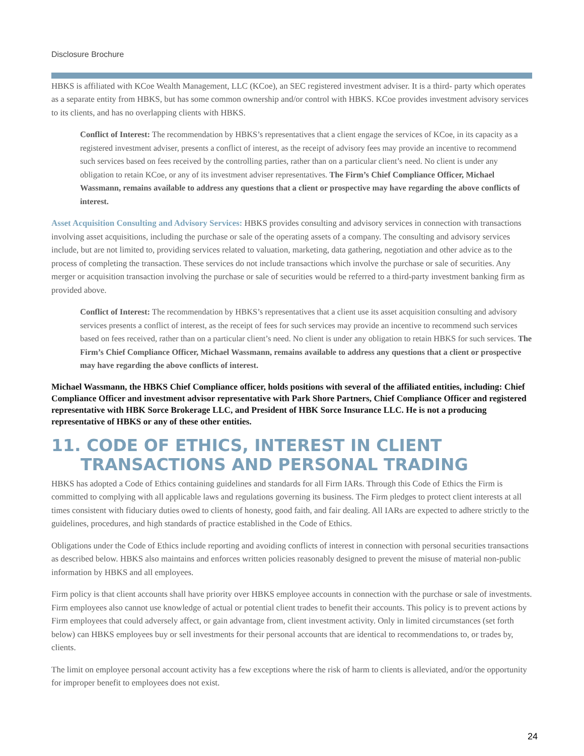Disclosure Brochure
HBKS is affiliated with KCoe Wealth Management, LLC (KCoe), an SEC registered investment adviser. It is a third- party which operates as a separate entity from HBKS, but has some common ownership and/or control with HBKS. KCoe provides investment advisory services to its clients, and has no overlapping clients with HBKS.
Conflict of Interest: The recommendation by HBKS’s representatives that a client engage the services of KCoe, in its capacity as a registered investment adviser, presents a conflict of interest, as the receipt of advisory fees may provide an incentive to recommend such services based on fees received by the controlling parties, rather than on a particular client’s need. No client is under any obligation to retain KCoe, or any of its investment adviser representatives. The Firm’s Chief Compliance Officer, Michael Wassmann, remains available to address any questions that a client or prospective may have regarding the above conflicts of interest.
Asset Acquisition Consulting and Advisory Services: HBKS provides consulting and advisory services in connection with transactions involving asset acquisitions, including the purchase or sale of the operating assets of a company. The consulting and advisory services include, but are not limited to, providing services related to valuation, marketing, data gathering, negotiation and other advice as to the process of completing the transaction. These services do not include transactions which involve the purchase or sale of securities. Any merger or acquisition transaction involving the purchase or sale of securities would be referred to a third-party investment banking firm as provided above.
Conflict of Interest: The recommendation by HBKS’s representatives that a client use its asset acquisition consulting and advisory services presents a conflict of interest, as the receipt of fees for such services may provide an incentive to recommend such services based on fees received, rather than on a particular client’s need. No client is under any obligation to retain HBKS for such services. The Firm’s Chief Compliance Officer, Michael Wassmann, remains available to address any questions that a client or prospective may have regarding the above conflicts of interest.
Michael Wassmann, the HBKS Chief Compliance officer, holds positions with several of the affiliated entities, including: Chief Compliance Officer and investment advisor representative with Park Shore Partners, Chief Compliance Officer and registered representative with HBK Sorce Brokerage LLC, and President of HBK Sorce Insurance LLC. He is not a producing representative of HBKS or any of these other entities.
11. CODE OF ETHICS, INTEREST IN CLIENT TRANSACTIONS AND PERSONAL TRADING
HBKS has adopted a Code of Ethics containing guidelines and standards for all Firm IARs. Through this Code of Ethics the Firm is committed to complying with all applicable laws and regulations governing its business. The Firm pledges to protect client interests at all times consistent with fiduciary duties owed to clients of honesty, good faith, and fair dealing. All IARs are expected to adhere strictly to the guidelines, procedures, and high standards of practice established in the Code of Ethics.
Obligations under the Code of Ethics include reporting and avoiding conflicts of interest in connection with personal securities transactions as described below. HBKS also maintains and enforces written policies reasonably designed to prevent the misuse of material non-public information by HBKS and all employees.
Firm policy is that client accounts shall have priority over HBKS employee accounts in connection with the purchase or sale of investments. Firm employees also cannot use knowledge of actual or potential client trades to benefit their accounts. This policy is to prevent actions by Firm employees that could adversely affect, or gain advantage from, client investment activity. Only in limited circumstances (set forth below) can HBKS employees buy or sell investments for their personal accounts that are identical to recommendations to, or trades by, clients.
The limit on employee personal account activity has a few exceptions where the risk of harm to clients is alleviated, and/or the opportunity for improper benefit to employees does not exist.
24